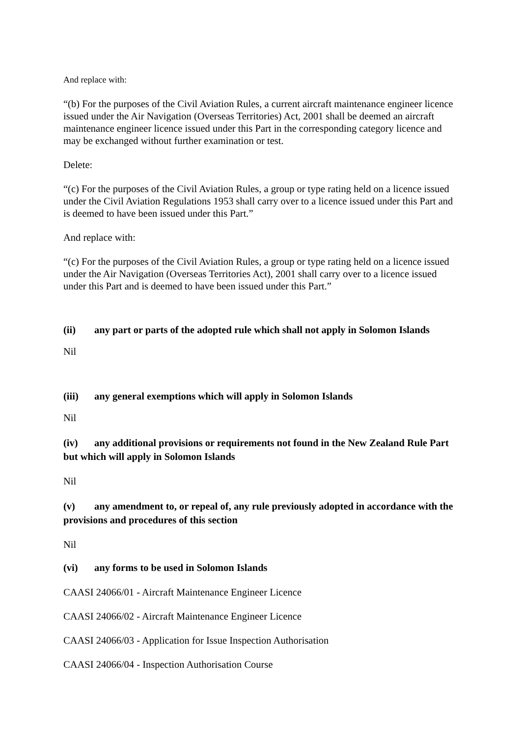And replace with:
“(b) For the purposes of the Civil Aviation Rules, a current aircraft maintenance engineer licence issued under the Air Navigation (Overseas Territories) Act, 2001 shall be deemed an aircraft maintenance engineer licence issued under this Part in the corresponding category licence and may be exchanged without further examination or test.
Delete:
“(c) For the purposes of the Civil Aviation Rules, a group or type rating held on a licence issued under the Civil Aviation Regulations 1953 shall carry over to a licence issued under this Part and is deemed to have been issued under this Part.”
And replace with:
“(c) For the purposes of the Civil Aviation Rules, a group or type rating held on a licence issued under the Air Navigation (Overseas Territories Act), 2001 shall carry over to a licence issued under this Part and is deemed to have been issued under this Part.”
(ii) any part or parts of the adopted rule which shall not apply in Solomon Islands
Nil
(iii) any general exemptions which will apply in Solomon Islands
Nil
(iv) any additional provisions or requirements not found in the New Zealand Rule Part but which will apply in Solomon Islands
Nil
(v) any amendment to, or repeal of, any rule previously adopted in accordance with the provisions and procedures of this section
Nil
(vi) any forms to be used in Solomon Islands
CAASI 24066/01 - Aircraft Maintenance Engineer Licence
CAASI 24066/02 - Aircraft Maintenance Engineer Licence
CAASI 24066/03 - Application for Issue Inspection Authorisation
CAASI 24066/04 - Inspection Authorisation Course